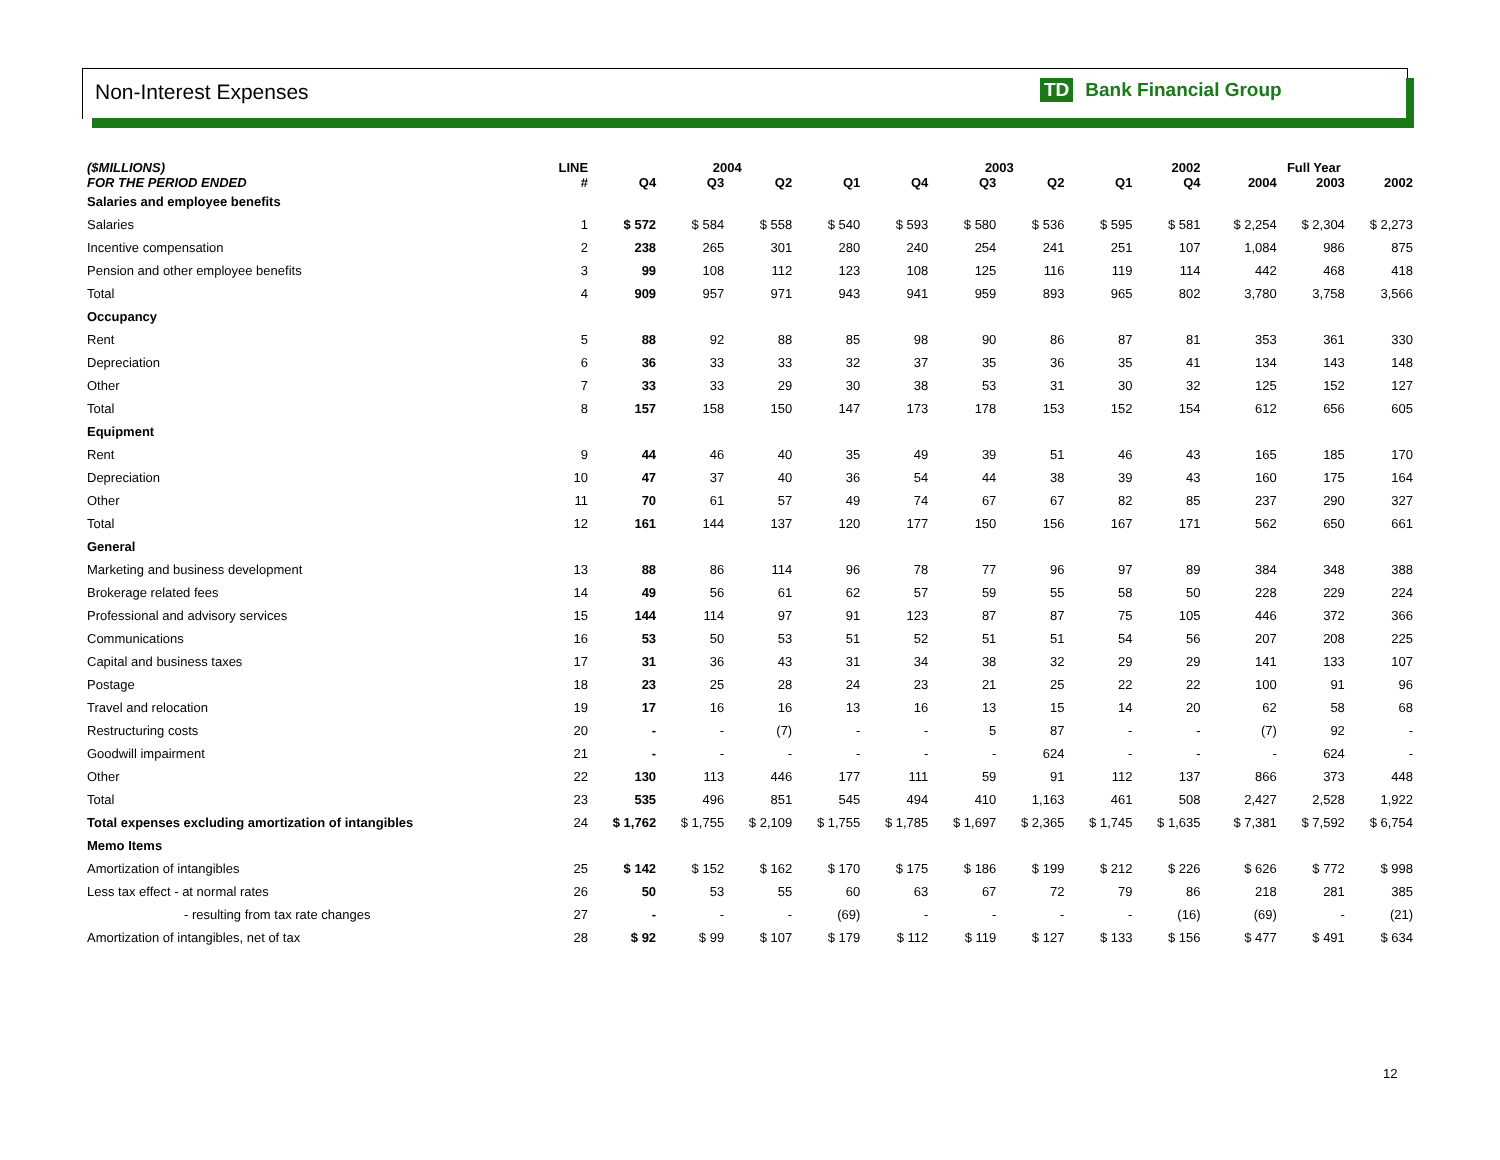Non-Interest Expenses TD Bank Financial Group
| ($MILLIONS) | LINE | 2004 | | | | 2003 | | | | 2002 | | Full Year | | |
| --- | --- | --- | --- | --- | --- | --- | --- | --- | --- | --- | --- | --- | --- | --- |
| FOR THE PERIOD ENDED | # | Q4 | Q3 | Q2 | Q1 | Q4 | Q3 | Q2 | Q1 | Q4 | | 2004 | 2003 | 2002 |
| Salaries and employee benefits | | | | | | | | | | | | | | |
| Salaries | 1 | $ 572 | $ 584 | $ 558 | $ 540 | $ 593 | $ 580 | $ 536 | $ 595 | $ 581 | | $ 2,254 | $ 2,304 | $ 2,273 |
| Incentive compensation | 2 | 238 | 265 | 301 | 280 | 240 | 254 | 241 | 251 | 107 | | 1,084 | 986 | 875 |
| Pension and other employee benefits | 3 | 99 | 108 | 112 | 123 | 108 | 125 | 116 | 119 | 114 | | 442 | 468 | 418 |
| Total | 4 | 909 | 957 | 971 | 943 | 941 | 959 | 893 | 965 | 802 | | 3,780 | 3,758 | 3,566 |
| Occupancy | | | | | | | | | | | | | | |
| Rent | 5 | 88 | 92 | 88 | 85 | 98 | 90 | 86 | 87 | 81 | | 353 | 361 | 330 |
| Depreciation | 6 | 36 | 33 | 33 | 32 | 37 | 35 | 36 | 35 | 41 | | 134 | 143 | 148 |
| Other | 7 | 33 | 33 | 29 | 30 | 38 | 53 | 31 | 30 | 32 | | 125 | 152 | 127 |
| Total | 8 | 157 | 158 | 150 | 147 | 173 | 178 | 153 | 152 | 154 | | 612 | 656 | 605 |
| Equipment | | | | | | | | | | | | | | |
| Rent | 9 | 44 | 46 | 40 | 35 | 49 | 39 | 51 | 46 | 43 | | 165 | 185 | 170 |
| Depreciation | 10 | 47 | 37 | 40 | 36 | 54 | 44 | 38 | 39 | 43 | | 160 | 175 | 164 |
| Other | 11 | 70 | 61 | 57 | 49 | 74 | 67 | 67 | 82 | 85 | | 237 | 290 | 327 |
| Total | 12 | 161 | 144 | 137 | 120 | 177 | 150 | 156 | 167 | 171 | | 562 | 650 | 661 |
| General | | | | | | | | | | | | | | |
| Marketing and business development | 13 | 88 | 86 | 114 | 96 | 78 | 77 | 96 | 97 | 89 | | 384 | 348 | 388 |
| Brokerage related fees | 14 | 49 | 56 | 61 | 62 | 57 | 59 | 55 | 58 | 50 | | 228 | 229 | 224 |
| Professional and advisory services | 15 | 144 | 114 | 97 | 91 | 123 | 87 | 87 | 75 | 105 | | 446 | 372 | 366 |
| Communications | 16 | 53 | 50 | 53 | 51 | 52 | 51 | 51 | 54 | 56 | | 207 | 208 | 225 |
| Capital and business taxes | 17 | 31 | 36 | 43 | 31 | 34 | 38 | 32 | 29 | 29 | | 141 | 133 | 107 |
| Postage | 18 | 23 | 25 | 28 | 24 | 23 | 21 | 25 | 22 | 22 | | 100 | 91 | 96 |
| Travel and relocation | 19 | 17 | 16 | 16 | 13 | 16 | 13 | 15 | 14 | 20 | | 62 | 58 | 68 |
| Restructuring costs | 20 | - | - | (7) | - | - | 5 | 87 | - | - | | (7) | 92 | - |
| Goodwill impairment | 21 | - | - | - | - | - | - | 624 | - | - | | - | 624 | - |
| Other | 22 | 130 | 113 | 446 | 177 | 111 | 59 | 91 | 112 | 137 | | 866 | 373 | 448 |
| Total | 23 | 535 | 496 | 851 | 545 | 494 | 410 | 1,163 | 461 | 508 | | 2,427 | 2,528 | 1,922 |
| Total expenses excluding amortization of intangibles | 24 | $ 1,762 | $ 1,755 | $ 2,109 | $ 1,755 | $ 1,785 | $ 1,697 | $ 2,365 | $ 1,745 | $ 1,635 | | $ 7,381 | $ 7,592 | $ 6,754 |
| Memo Items | | | | | | | | | | | | | | |
| Amortization of intangibles | 25 | $ 142 | $ 152 | $ 162 | $ 170 | $ 175 | $ 186 | $ 199 | $ 212 | $ 226 | | $ 626 | $ 772 | $ 998 |
| Less tax effect - at normal rates | 26 | 50 | 53 | 55 | 60 | 63 | 67 | 72 | 79 | 86 | | 218 | 281 | 385 |
| - resulting from tax rate changes | 27 | - | - | - | (69) | - | - | - | - | (16) | | (69) | - | (21) |
| Amortization of intangibles, net of tax | 28 | $ 92 | $ 99 | $ 107 | $ 179 | $ 112 | $ 119 | $ 127 | $ 133 | $ 156 | | $ 477 | $ 491 | $ 634 |
12